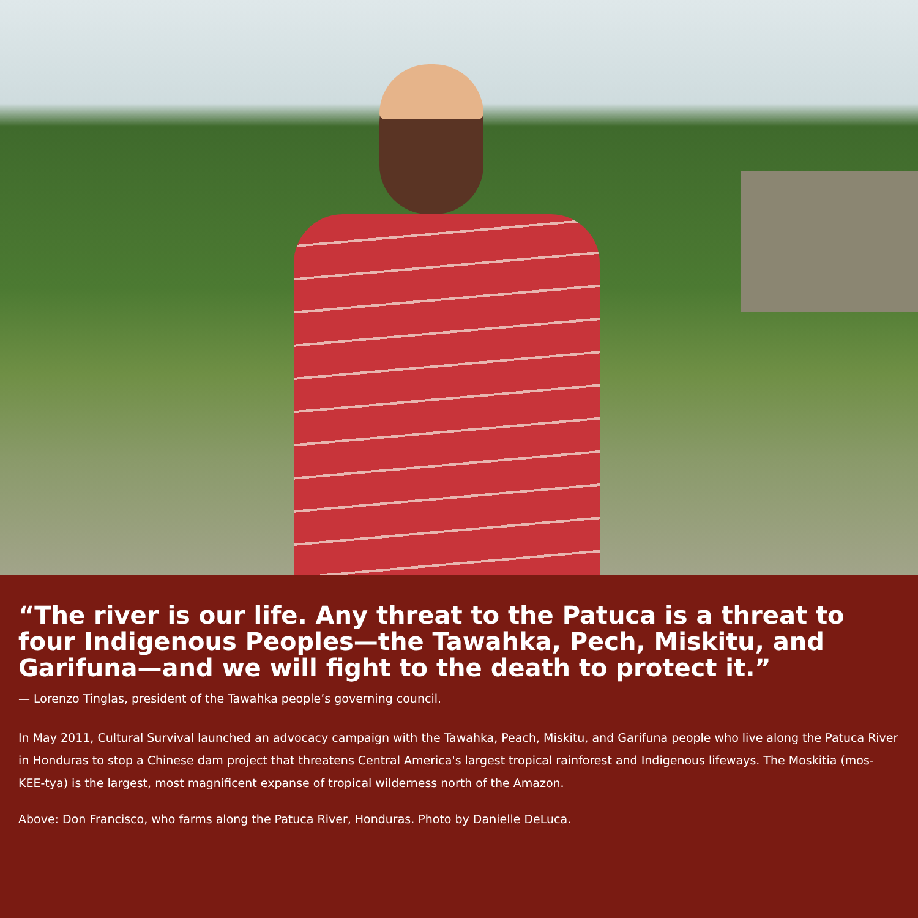“The river is our life. Any threat to the Patuca is a threat to four Indigenous Peoples—the Tawahka, Pech, Miskitu, and Garifuna—and we will fight to the death to protect it.”
— Lorenzo Tinglas, president of the Tawahka people’s governing council.
In May 2011, Cultural Survival launched an advocacy campaign with the Tawahka, Peach, Miskitu, and Garifuna people who live along the Patuca River in Honduras to stop a Chinese dam project that threatens Central America's largest tropical rainforest and Indigenous lifeways. The Moskitia (mos-KEE-tya) is the largest, most magnificent expanse of tropical wilderness north of the Amazon.
Above: Don Francisco, who farms along the Patuca River, Honduras. Photo by Danielle DeLuca.